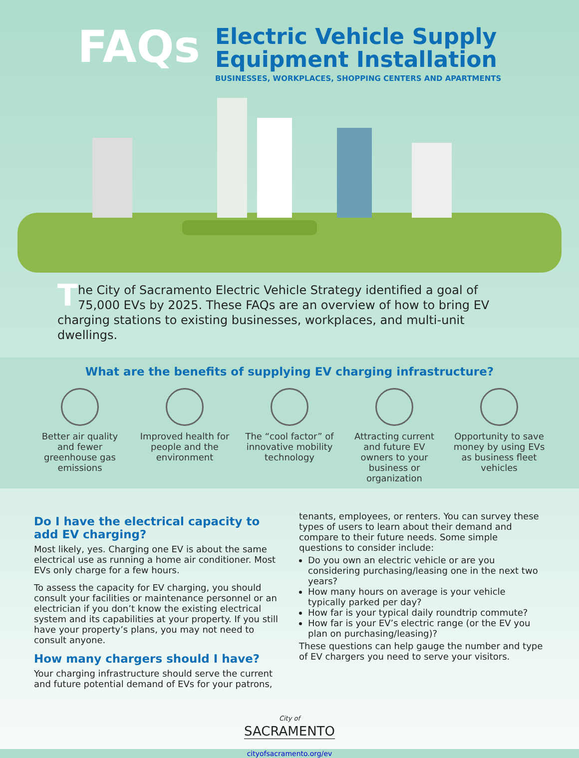FAQs
Electric Vehicle Supply
Equipment Installation
BUSINESSES, WORKPLACES, SHOPPING CENTERS AND APARTMENTS
The City of Sacramento Electric Vehicle Strategy identified a goal of 75,000 EVs by 2025. These FAQs are an overview of how to bring EV charging stations to existing businesses, workplaces, and multi-unit dwellings.
What are the benefits of supplying EV charging infrastructure?
Better air quality and fewer greenhouse gas emissions
Improved health for people and the environment
The “cool factor” of innovative mobility technology
Attracting current and future EV owners to your business or organization
Opportunity to save money by using EVs as business fleet vehicles
Do I have the electrical capacity to add EV charging?
Most likely, yes. Charging one EV is about the same electrical use as running a home air conditioner. Most EVs only charge for a few hours.
To assess the capacity for EV charging, you should consult your facilities or maintenance personnel or an electrician if you don’t know the existing electrical system and its capabilities at your property. If you still have your property’s plans, you may not need to consult anyone.
How many chargers should I have?
Your charging infrastructure should serve the current and future potential demand of EVs for your patrons,
tenants, employees, or renters. You can survey these types of users to learn about their demand and compare to their future needs. Some simple questions to consider include:
Do you own an electric vehicle or are you considering purchasing/leasing one in the next two years?
How many hours on average is your vehicle typically parked per day?
How far is your typical daily roundtrip commute?
How far is your EV’s electric range (or the EV you plan on purchasing/leasing)?
These questions can help gauge the number and type of EV chargers you need to serve your visitors.
City of
SACRAMENTO
cityofsacramento.org/ev